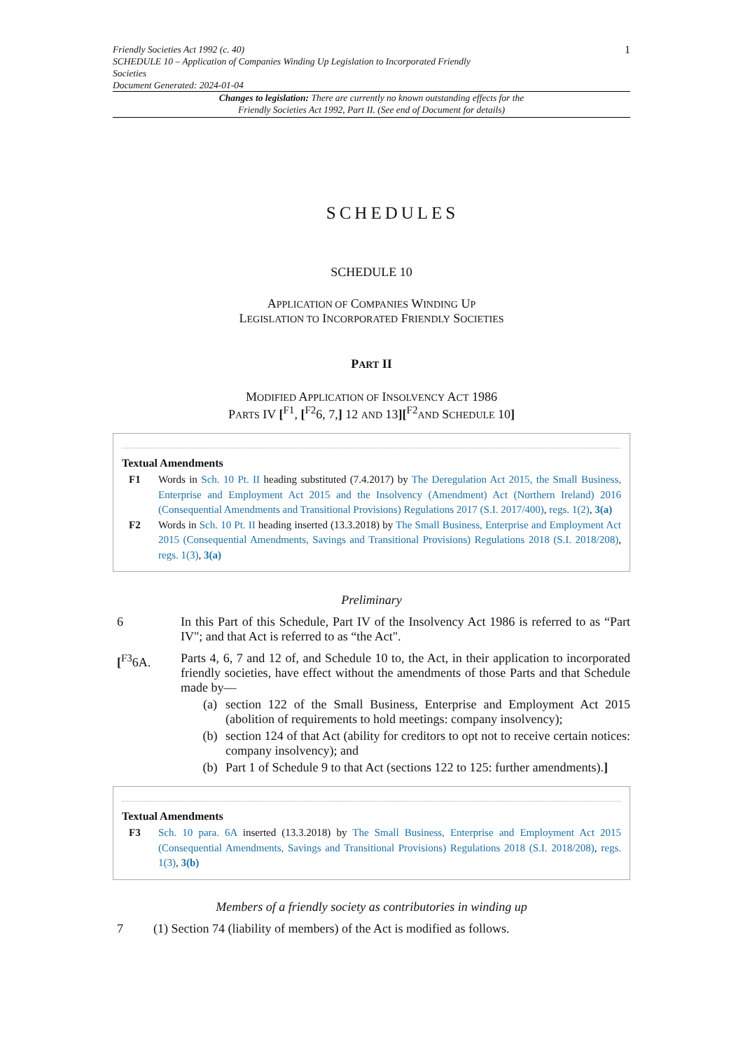Friendly Societies Act 1992 (c. 40)
SCHEDULE 10 – Application of Companies Winding Up Legislation to Incorporated Friendly
Societies
Document Generated: 2024-01-04
1
Changes to legislation: There are currently no known outstanding effects for the Friendly Societies Act 1992, Part II. (See end of Document for details)
SCHEDULES
SCHEDULE 10
APPLICATION OF COMPANIES WINDING UP
LEGISLATION TO INCORPORATED FRIENDLY SOCIETIES
PART II
MODIFIED APPLICATION OF INSOLVENCY ACT 1986
PARTS IV [<sup>F1</sup>, [<sup>F2</sup>6, 7,] 12 AND 13][<sup>F2</sup>AND SCHEDULE 10]
Textual Amendments
F1 Words in Sch. 10 Pt. II heading substituted (7.4.2017) by The Deregulation Act 2015, the Small Business, Enterprise and Employment Act 2015 and the Insolvency (Amendment) Act (Northern Ireland) 2016 (Consequential Amendments and Transitional Provisions) Regulations 2017 (S.I. 2017/400), regs. 1(2), 3(a)
F2 Words in Sch. 10 Pt. II heading inserted (13.3.2018) by The Small Business, Enterprise and Employment Act 2015 (Consequential Amendments, Savings and Transitional Provisions) Regulations 2018 (S.I. 2018/208), regs. 1(3), 3(a)
Preliminary
6 In this Part of this Schedule, Part IV of the Insolvency Act 1986 is referred to as “Part IV"; and that Act is referred to as “the Act".
[<sup>F3</sup>6A. Parts 4, 6, 7 and 12 of, and Schedule 10 to, the Act, in their application to incorporated friendly societies, have effect without the amendments of those Parts and that Schedule made by—
(a) section 122 of the Small Business, Enterprise and Employment Act 2015 (abolition of requirements to hold meetings: company insolvency);
(b) section 124 of that Act (ability for creditors to opt not to receive certain notices: company insolvency); and
(b) Part 1 of Schedule 9 to that Act (sections 122 to 125: further amendments).]
Textual Amendments
F3 Sch. 10 para. 6A inserted (13.3.2018) by The Small Business, Enterprise and Employment Act 2015 (Consequential Amendments, Savings and Transitional Provisions) Regulations 2018 (S.I. 2018/208), regs. 1(3), 3(b)
Members of a friendly society as contributories in winding up
7 (1) Section 74 (liability of members) of the Act is modified as follows.